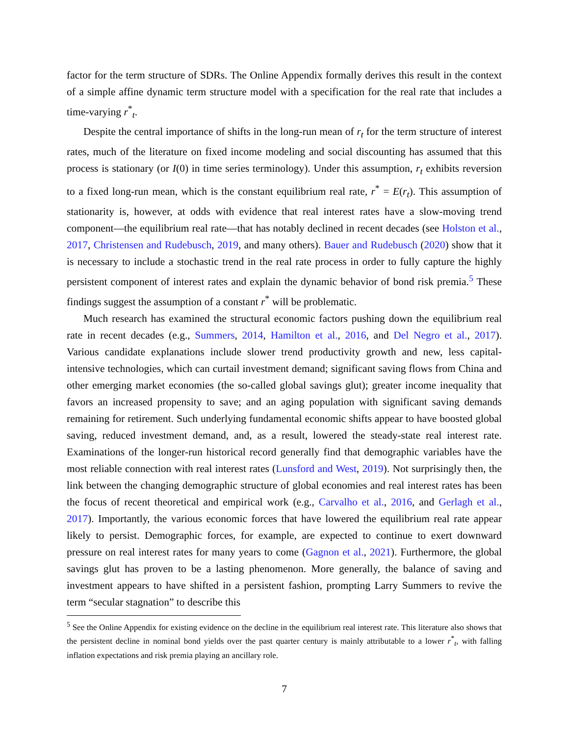factor for the term structure of SDRs. The Online Appendix formally derives this result in the context of a simple affine dynamic term structure model with a specification for the real rate that includes a time-varying r<sup>*</sup><sub>t</sub>.
Despite the central importance of shifts in the long-run mean of r<sub>t</sub> for the term structure of interest rates, much of the literature on fixed income modeling and social discounting has assumed that this process is stationary (or I(0) in time series terminology). Under this assumption, r<sub>t</sub> exhibits reversion to a fixed long-run mean, which is the constant equilibrium real rate, r<sup>*</sup> = E(r<sub>t</sub>). This assumption of stationarity is, however, at odds with evidence that real interest rates have a slow-moving trend component—the equilibrium real rate—that has notably declined in recent decades (see Holston et al., 2017, Christensen and Rudebusch, 2019, and many others). Bauer and Rudebusch (2020) show that it is necessary to include a stochastic trend in the real rate process in order to fully capture the highly persistent component of interest rates and explain the dynamic behavior of bond risk premia.<sup>5</sup> These findings suggest the assumption of a constant r<sup>*</sup> will be problematic.
Much research has examined the structural economic factors pushing down the equilibrium real rate in recent decades (e.g., Summers, 2014, Hamilton et al., 2016, and Del Negro et al., 2017). Various candidate explanations include slower trend productivity growth and new, less capital-intensive technologies, which can curtail investment demand; significant saving flows from China and other emerging market economies (the so-called global savings glut); greater income inequality that favors an increased propensity to save; and an aging population with significant saving demands remaining for retirement. Such underlying fundamental economic shifts appear to have boosted global saving, reduced investment demand, and, as a result, lowered the steady-state real interest rate. Examinations of the longer-run historical record generally find that demographic variables have the most reliable connection with real interest rates (Lunsford and West, 2019). Not surprisingly then, the link between the changing demographic structure of global economies and real interest rates has been the focus of recent theoretical and empirical work (e.g., Carvalho et al., 2016, and Gerlagh et al., 2017). Importantly, the various economic forces that have lowered the equilibrium real rate appear likely to persist. Demographic forces, for example, are expected to continue to exert downward pressure on real interest rates for many years to come (Gagnon et al., 2021). Furthermore, the global savings glut has proven to be a lasting phenomenon. More generally, the balance of saving and investment appears to have shifted in a persistent fashion, prompting Larry Summers to revive the term “secular stagnation” to describe this
<sup>5</sup> See the Online Appendix for existing evidence on the decline in the equilibrium real interest rate. This literature also shows that the persistent decline in nominal bond yields over the past quarter century is mainly attributable to a lower r<sup>*</sup><sub>t</sub>, with falling inflation expectations and risk premia playing an ancillary role.
7